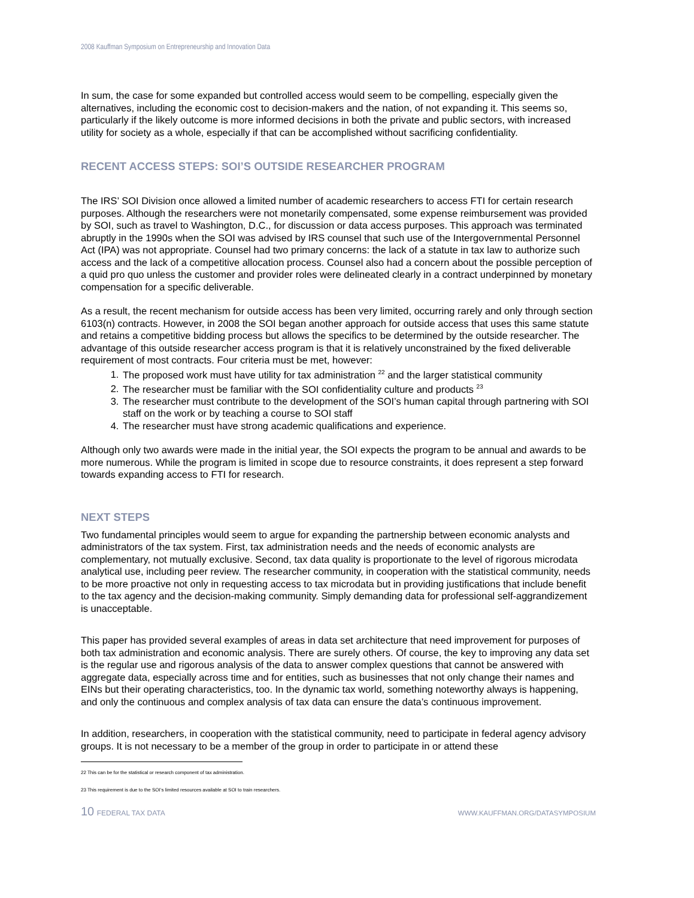2008 Kauffman Symposium on Entrepreneurship and Innovation Data
In sum, the case for some expanded but controlled access would seem to be compelling, especially given the alternatives, including the economic cost to decision-makers and the nation, of not expanding it. This seems so, particularly if the likely outcome is more informed decisions in both the private and public sectors, with increased utility for society as a whole, especially if that can be accomplished without sacrificing confidentiality.
RECENT ACCESS STEPS: SOI’S OUTSIDE RESEARCHER PROGRAM
The IRS’ SOI Division once allowed a limited number of academic researchers to access FTI for certain research purposes. Although the researchers were not monetarily compensated, some expense reimbursement was provided by SOI, such as travel to Washington, D.C., for discussion or data access purposes. This approach was terminated abruptly in the 1990s when the SOI was advised by IRS counsel that such use of the Intergovernmental Personnel Act (IPA) was not appropriate. Counsel had two primary concerns: the lack of a statute in tax law to authorize such access and the lack of a competitive allocation process. Counsel also had a concern about the possible perception of a quid pro quo unless the customer and provider roles were delineated clearly in a contract underpinned by monetary compensation for a specific deliverable.
As a result, the recent mechanism for outside access has been very limited, occurring rarely and only through section 6103(n) contracts. However, in 2008 the SOI began another approach for outside access that uses this same statute and retains a competitive bidding process but allows the specifics to be determined by the outside researcher. The advantage of this outside researcher access program is that it is relatively unconstrained by the fixed deliverable requirement of most contracts. Four criteria must be met, however:
1. The proposed work must have utility for tax administration <sup>22</sup> and the larger statistical community
2. The researcher must be familiar with the SOI confidentiality culture and products <sup>23</sup>
3. The researcher must contribute to the development of the SOI’s human capital through partnering with SOI staff on the work or by teaching a course to SOI staff
4. The researcher must have strong academic qualifications and experience.
Although only two awards were made in the initial year, the SOI expects the program to be annual and awards to be more numerous. While the program is limited in scope due to resource constraints, it does represent a step forward towards expanding access to FTI for research.
NEXT STEPS
Two fundamental principles would seem to argue for expanding the partnership between economic analysts and administrators of the tax system. First, tax administration needs and the needs of economic analysts are complementary, not mutually exclusive. Second, tax data quality is proportionate to the level of rigorous microdata analytical use, including peer review. The researcher community, in cooperation with the statistical community, needs to be more proactive not only in requesting access to tax microdata but in providing justifications that include benefit to the tax agency and the decision-making community. Simply demanding data for professional self-aggrandizement is unacceptable.
This paper has provided several examples of areas in data set architecture that need improvement for purposes of both tax administration and economic analysis. There are surely others. Of course, the key to improving any data set is the regular use and rigorous analysis of the data to answer complex questions that cannot be answered with aggregate data, especially across time and for entities, such as businesses that not only change their names and EINs but their operating characteristics, too. In the dynamic tax world, something noteworthy always is happening, and only the continuous and complex analysis of tax data can ensure the data’s continuous improvement.
In addition, researchers, in cooperation with the statistical community, need to participate in federal agency advisory groups. It is not necessary to be a member of the group in order to participate in or attend these
22 This can be for the statistical or research component of tax administration.
23 This requirement is due to the SOI’s limited resources available at SOI to train researchers.
10 FEDERAL TAX DATA WWW.KAUFFMAN.ORG/DATASYMPOSIUM